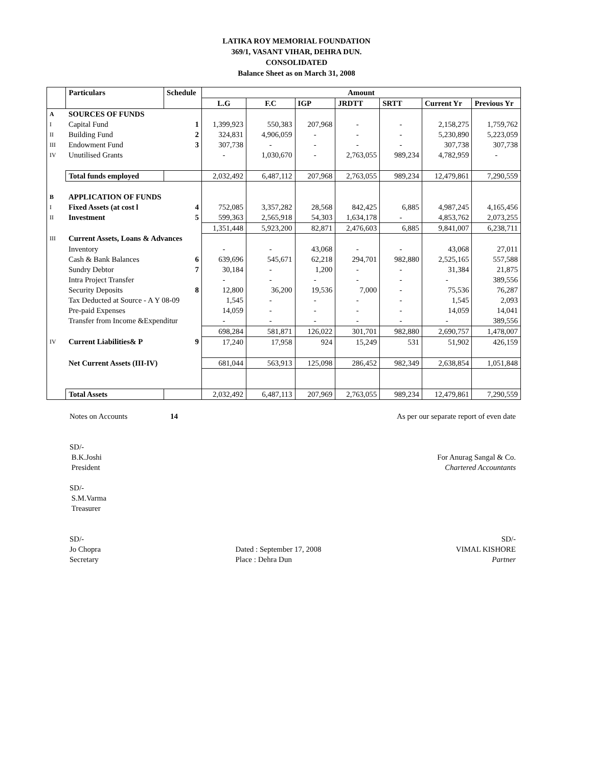LATIKA ROY MEMORIAL FOUNDATION
369/1, VASANT VIHAR, DEHRA DUN.
CONSOLIDATED
Balance Sheet as on March 31, 2008
| | Particulars | Schedule | Amount | | | | | | |
| --- | --- | --- | --- | --- | --- | --- | --- | --- | --- |
| | | | L.G | F.C | IGP | JRDTT | SRTT | Current Yr | Previous Yr |
| A | SOURCES OF FUNDS | | | | | | | | |
| I | Capital Fund | 1 | 1,399,923 | 550,383 | 207,968 | - | - | 2,158,275 | 1,759,762 |
| II | Building Fund | 2 | 324,831 | 4,906,059 | - | - | - | 5,230,890 | 5,223,059 |
| III | Endowment Fund | 3 | 307,738 | - | - | - | - | 307,738 | 307,738 |
| IV | Unutilised Grants | | - | 1,030,670 | - | 2,763,055 | 989,234 | 4,782,959 | - |
| | Total funds employed | | 2,032,492 | 6,487,112 | 207,968 | 2,763,055 | 989,234 | 12,479,861 | 7,290,559 |
| B | APPLICATION OF FUNDS | | | | | | | | |
| I | Fixed Assets (at cost l | 4 | 752,085 | 3,357,282 | 28,568 | 842,425 | 6,885 | 4,987,245 | 4,165,456 |
| II | Investment | 5 | 599,363 | 2,565,918 | 54,303 | 1,634,178 | - | 4,853,762 | 2,073,255 |
| | | | 1,351,448 | 5,923,200 | 82,871 | 2,476,603 | 6,885 | 9,841,007 | 6,238,711 |
| III | Current Assets, Loans & Advances | | | | | | | | |
| | Inventory | | - | - | 43,068 | - | - | 43,068 | 27,011 |
| | Cash & Bank Balances | 6 | 639,696 | 545,671 | 62,218 | 294,701 | 982,880 | 2,525,165 | 557,588 |
| | Sundry Debtor | 7 | 30,184 | - | 1,200 | - | - | 31,384 | 21,875 |
| | Intra Project Transfer | | - | - | - | - | - | - | 389,556 |
| | Security Deposits | 8 | 12,800 | 36,200 | 19,536 | 7,000 | - | 75,536 | 76,287 |
| | Tax Deducted at Source - A Y 08-09 | | 1,545 | - | - | - | - | 1,545 | 2,093 |
| | Pre-paid Expenses | | 14,059 | - | - | - | - | 14,059 | 14,041 |
| | Transfer from Income &Expenditur | | - | - | - | - | - | - | 389,556 |
| | | | 698,284 | 581,871 | 126,022 | 301,701 | 982,880 | 2,690,757 | 1,478,007 |
| IV | Current Liabilities& P | 9 | 17,240 | 17,958 | 924 | 15,249 | 531 | 51,902 | 426,159 |
| | Net Current Assets (III-IV) | | 681,044 | 563,913 | 125,098 | 286,452 | 982,349 | 2,638,854 | 1,051,848 |
| | Total Assets | | 2,032,492 | 6,487,113 | 207,969 | 2,763,055 | 989,234 | 12,479,861 | 7,290,559 |
Notes on Accounts 14 As per our separate report of even date
SD/-
B.K.Joshi
President For Anurag Sangal & Co.
Chartered Accountants
SD/-
S.M.Varma
Treasurer
SD/-
Jo Chopra
Secretary
Dated : September 17, 2008
Place : Dehra Dun SD/-
VIMAL KISHORE
Partner